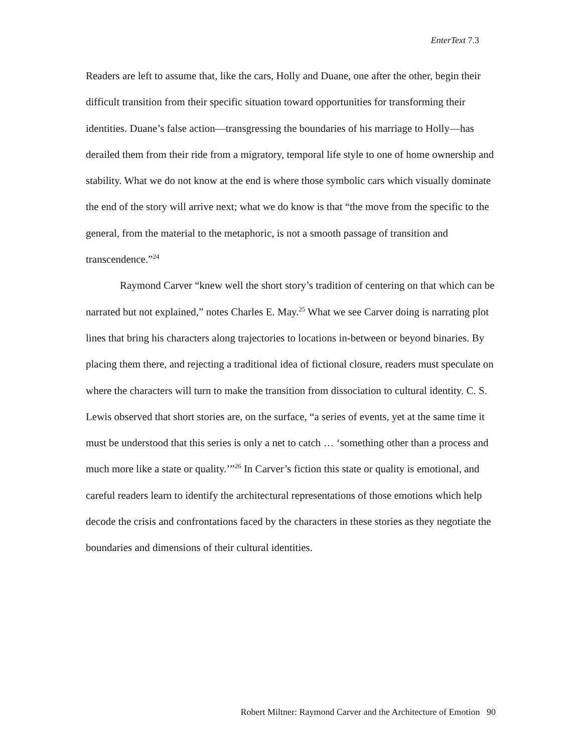EnterText 7.3
Readers are left to assume that, like the cars, Holly and Duane, one after the other, begin their difficult transition from their specific situation toward opportunities for transforming their identities. Duane’s false action—transgressing the boundaries of his marriage to Holly—has derailed them from their ride from a migratory, temporal life style to one of home ownership and stability. What we do not know at the end is where those symbolic cars which visually dominate the end of the story will arrive next; what we do know is that “the move from the specific to the general, from the material to the metaphoric, is not a smooth passage of transition and transcendence.”<sup>24</sup>
Raymond Carver “knew well the short story’s tradition of centering on that which can be narrated but not explained,” notes Charles E. May.<sup>25</sup> What we see Carver doing is narrating plot lines that bring his characters along trajectories to locations in-between or beyond binaries. By placing them there, and rejecting a traditional idea of fictional closure, readers must speculate on where the characters will turn to make the transition from dissociation to cultural identity. C. S. Lewis observed that short stories are, on the surface, “a series of events, yet at the same time it must be understood that this series is only a net to catch … ‘something other than a process and much more like a state or quality.’”<sup>26</sup> In Carver’s fiction this state or quality is emotional, and careful readers learn to identify the architectural representations of those emotions which help decode the crisis and confrontations faced by the characters in these stories as they negotiate the boundaries and dimensions of their cultural identities.
Robert Miltner: Raymond Carver and the Architecture of Emotion 90